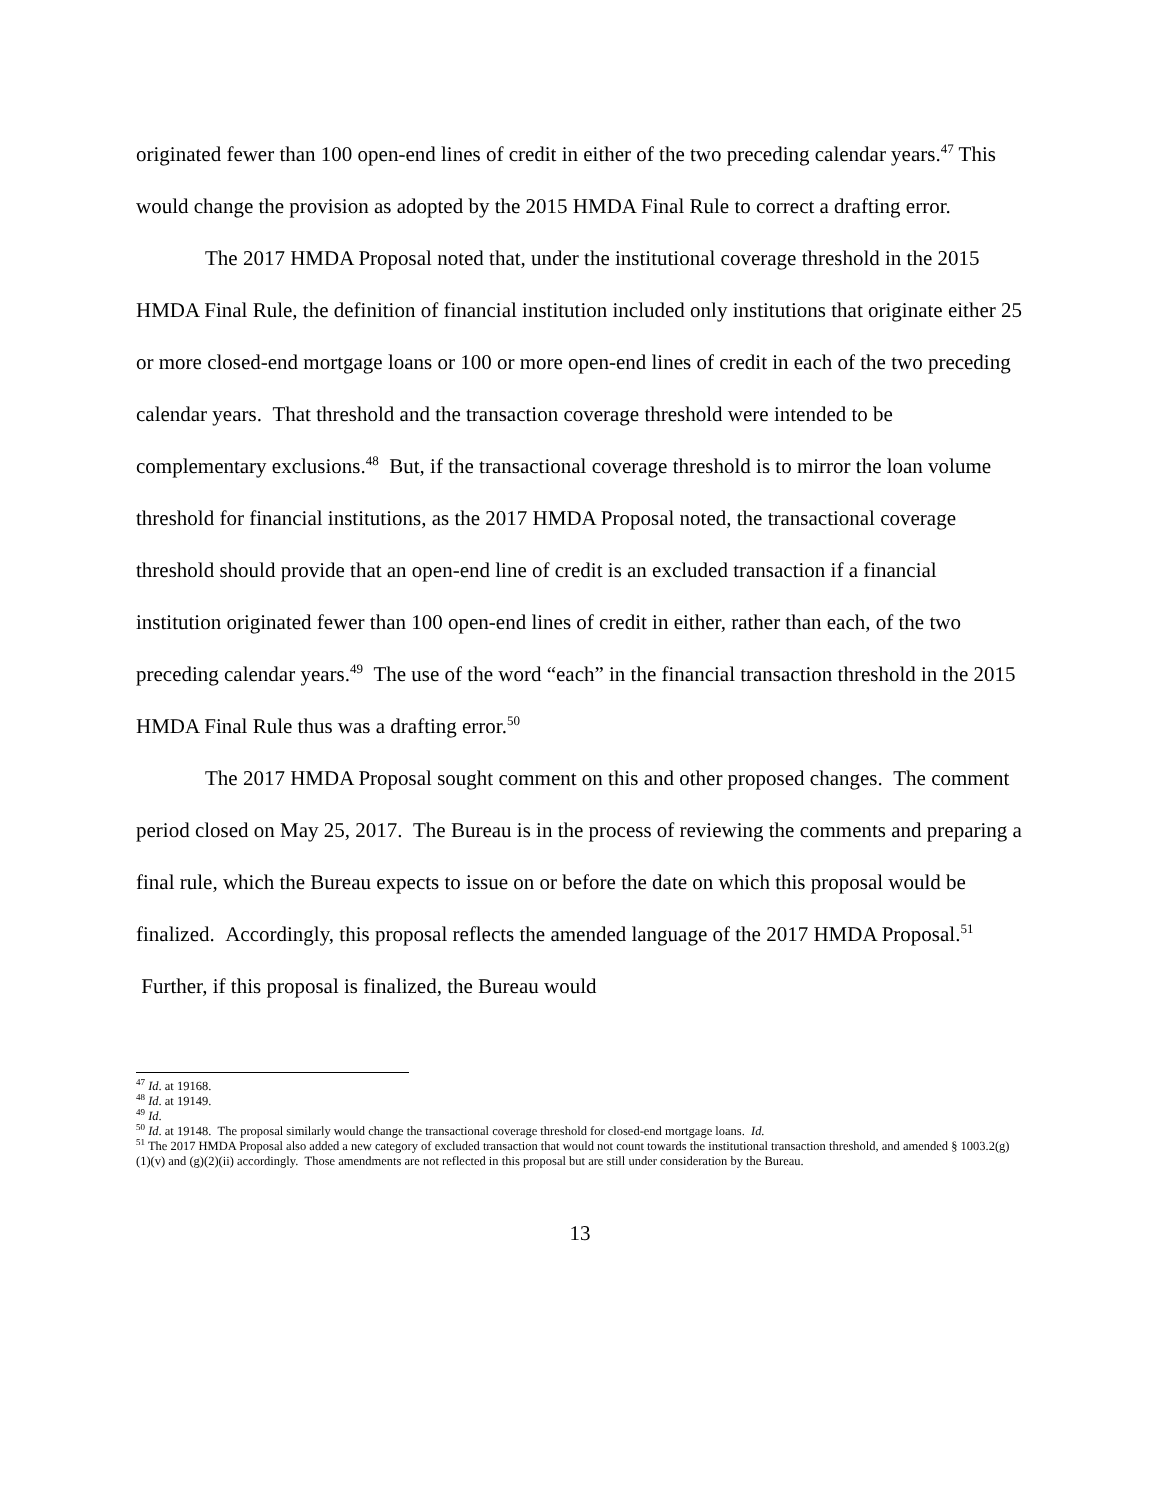originated fewer than 100 open-end lines of credit in either of the two preceding calendar years.<sup>47</sup> This would change the provision as adopted by the 2015 HMDA Final Rule to correct a drafting error.
The 2017 HMDA Proposal noted that, under the institutional coverage threshold in the 2015 HMDA Final Rule, the definition of financial institution included only institutions that originate either 25 or more closed-end mortgage loans or 100 or more open-end lines of credit in each of the two preceding calendar years. That threshold and the transaction coverage threshold were intended to be complementary exclusions.<sup>48</sup> But, if the transactional coverage threshold is to mirror the loan volume threshold for financial institutions, as the 2017 HMDA Proposal noted, the transactional coverage threshold should provide that an open-end line of credit is an excluded transaction if a financial institution originated fewer than 100 open-end lines of credit in either, rather than each, of the two preceding calendar years.<sup>49</sup> The use of the word “each” in the financial transaction threshold in the 2015 HMDA Final Rule thus was a drafting error.<sup>50</sup>
The 2017 HMDA Proposal sought comment on this and other proposed changes. The comment period closed on May 25, 2017. The Bureau is in the process of reviewing the comments and preparing a final rule, which the Bureau expects to issue on or before the date on which this proposal would be finalized. Accordingly, this proposal reflects the amended language of the 2017 HMDA Proposal.<sup>51</sup> Further, if this proposal is finalized, the Bureau would
<sup>47</sup> Id. at 19168.
<sup>48</sup> Id. at 19149.
<sup>49</sup> Id.
<sup>50</sup> Id. at 19148. The proposal similarly would change the transactional coverage threshold for closed-end mortgage loans. Id.
<sup>51</sup> The 2017 HMDA Proposal also added a new category of excluded transaction that would not count towards the institutional transaction threshold, and amended § 1003.2(g)(1)(v) and (g)(2)(ii) accordingly. Those amendments are not reflected in this proposal but are still under consideration by the Bureau.
13